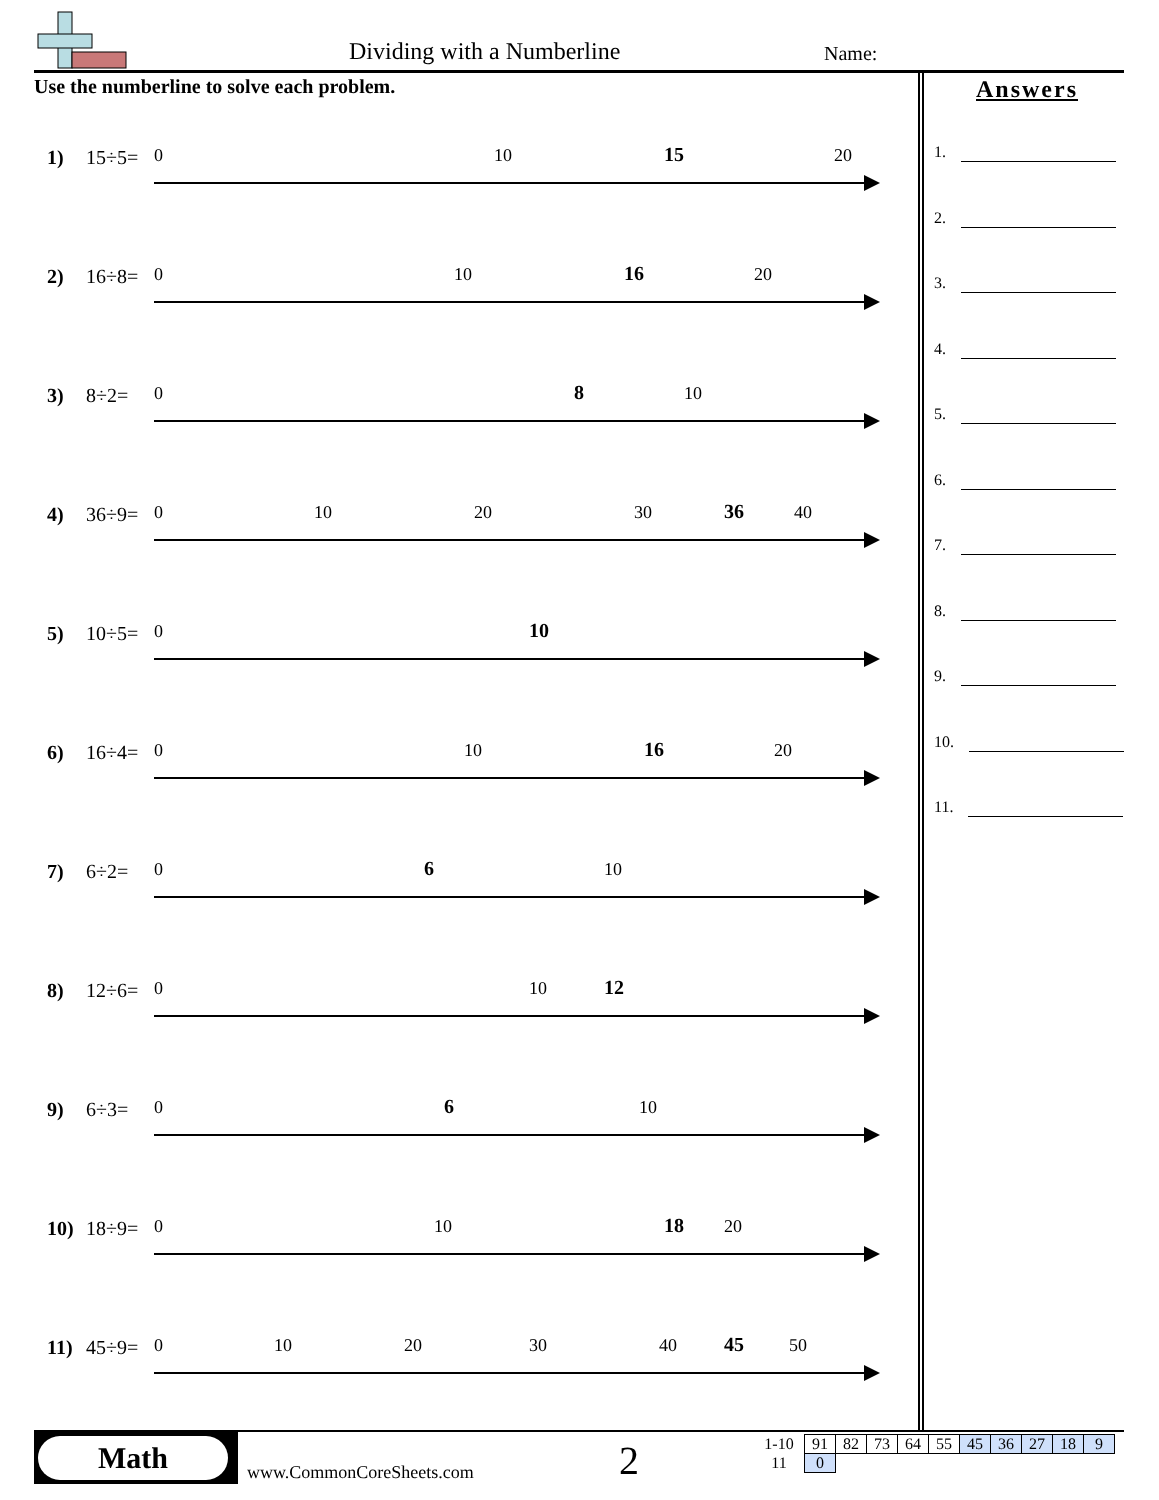Dividing with a Numberline Name:
Use the numberline to solve each problem.
1) 15÷5=
0
10
15
20
2) 16÷8=
0
10
16
20
3) 8÷2=
0
8
10
4) 36÷9=
0
10
20
30
36
40
5) 10÷5=
0
10
6) 16÷4=
0
10
16
20
7) 6÷2=
0
6
10
8) 12÷6=
0
10
12
9) 6÷3=
0
6
10
10) 18÷9=
0
10
18
20
11) 45÷9=
0
10
20
30
40
45
50
Answers
1.
2.
3.
4.
5.
6.
7.
8.
9.
10.
11.
Math
www.CommonCoreSheets.com 2
| 1-10 | 91 | 82 | 73 | 64 | 55 | 45 | 36 | 27 | 18 | 9 |
| 11 | 0 | | | | | | | | | |